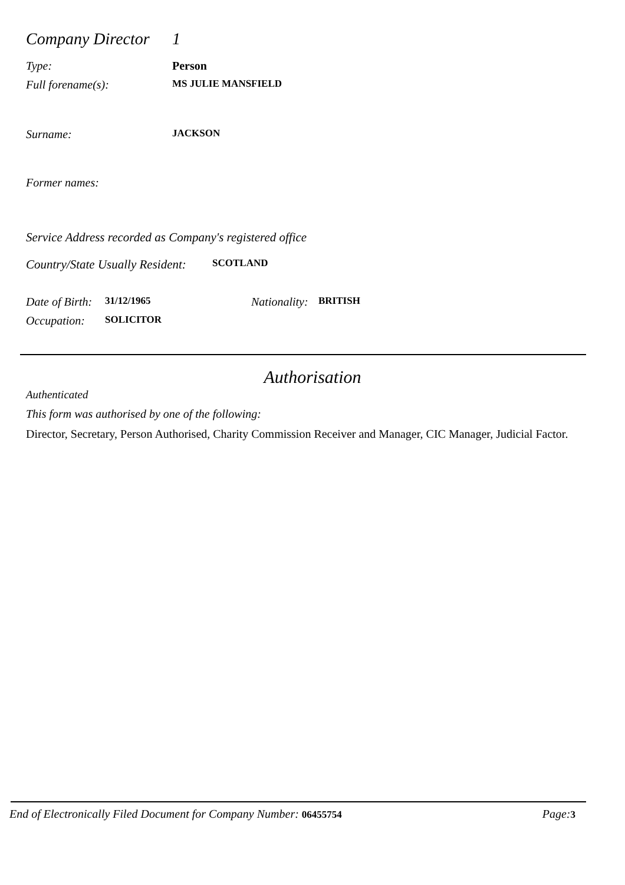Company Director 1
Type: Person
Full forename(s): MS JULIE MANSFIELD
Surname: JACKSON
Former names:
Service Address recorded as Company's registered office
Country/State Usually Resident: SCOTLAND
Date of Birth: 31/12/1965 Nationality: BRITISH
Occupation: SOLICITOR
Authorisation
Authenticated
This form was authorised by one of the following:
Director, Secretary, Person Authorised, Charity Commission Receiver and Manager, CIC Manager, Judicial Factor.
End of Electronically Filed Document for Company Number: 06455754 Page: 3